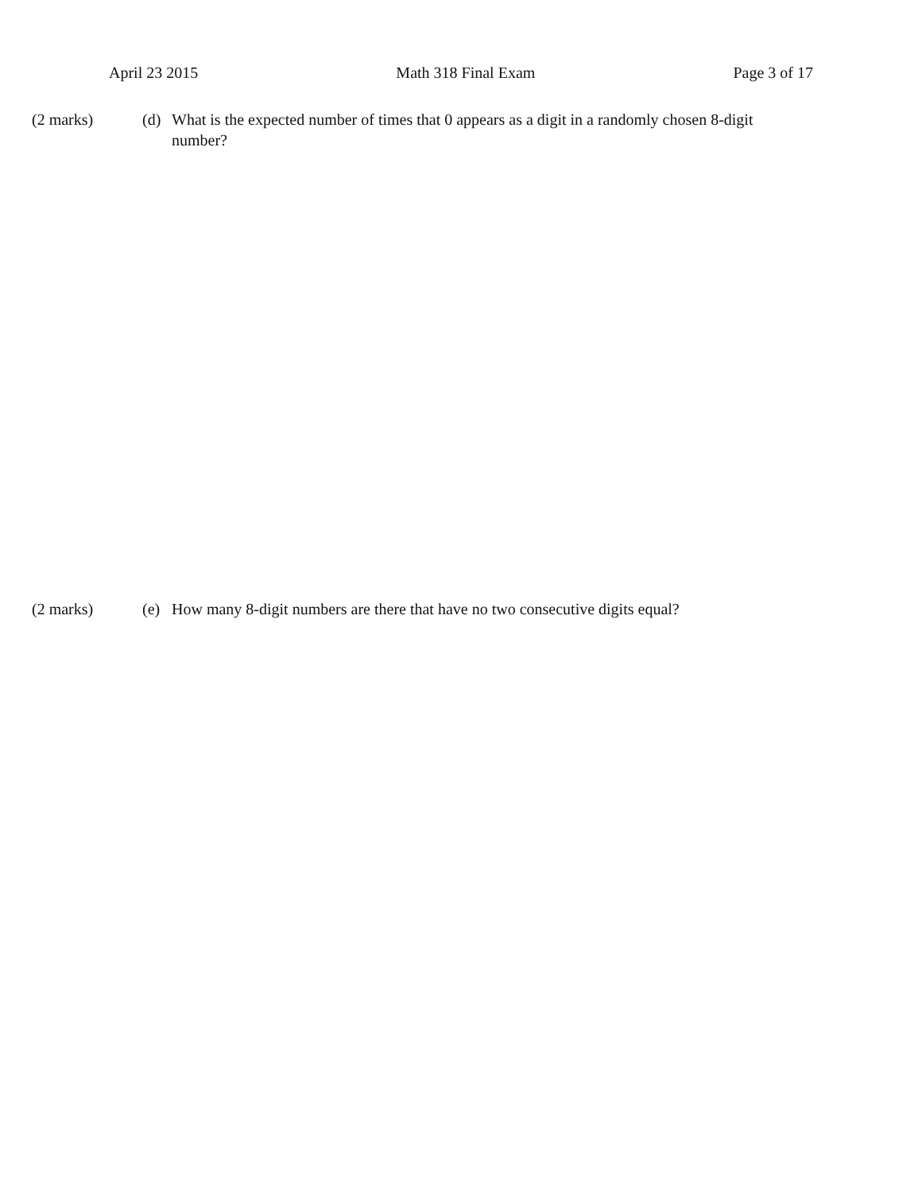April 23 2015 Math 318 Final Exam Page 3 of 17
(2 marks) (d) What is the expected number of times that 0 appears as a digit in a randomly chosen 8-digit number?
(2 marks) (e) How many 8-digit numbers are there that have no two consecutive digits equal?